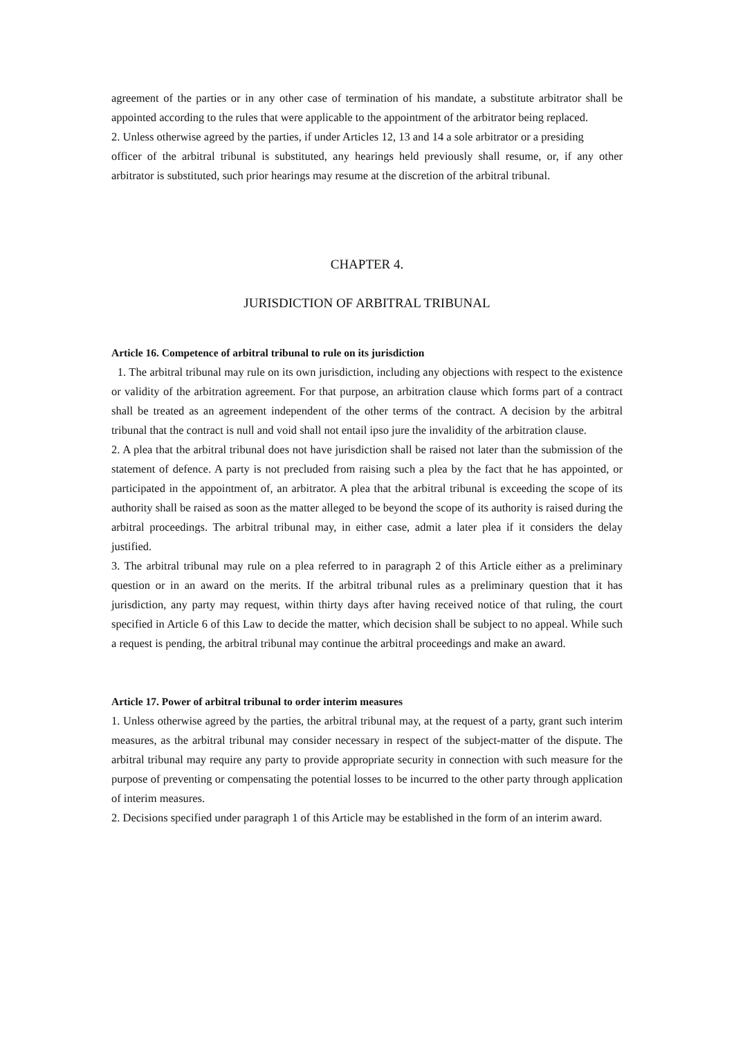agreement of the parties or in any other case of termination of his mandate, a substitute arbitrator shall be appointed according to the rules that were applicable to the appointment of the arbitrator being replaced.
2. Unless otherwise agreed by the parties, if under Articles 12, 13 and 14 a sole arbitrator or a presiding
officer of the arbitral tribunal is substituted, any hearings held previously shall resume, or, if any other arbitrator is substituted, such prior hearings may resume at the discretion of the arbitral tribunal.
CHAPTER 4.
JURISDICTION OF ARBITRAL TRIBUNAL
Article 16. Competence of arbitral tribunal to rule on its jurisdiction
1. The arbitral tribunal may rule on its own jurisdiction, including any objections with respect to the existence or validity of the arbitration agreement. For that purpose, an arbitration clause which forms part of a contract shall be treated as an agreement independent of the other terms of the contract. A decision by the arbitral tribunal that the contract is null and void shall not entail ipso jure the invalidity of the arbitration clause.
2. A plea that the arbitral tribunal does not have jurisdiction shall be raised not later than the submission of the statement of defence. A party is not precluded from raising such a plea by the fact that he has appointed, or participated in the appointment of, an arbitrator. A plea that the arbitral tribunal is exceeding the scope of its authority shall be raised as soon as the matter alleged to be beyond the scope of its authority is raised during the arbitral proceedings. The arbitral tribunal may, in either case, admit a later plea if it considers the delay justified.
3. The arbitral tribunal may rule on a plea referred to in paragraph 2 of this Article either as a preliminary question or in an award on the merits. If the arbitral tribunal rules as a preliminary question that it has jurisdiction, any party may request, within thirty days after having received notice of that ruling, the court specified in Article 6 of this Law to decide the matter, which decision shall be subject to no appeal. While such a request is pending, the arbitral tribunal may continue the arbitral proceedings and make an award.
Article 17. Power of arbitral tribunal to order interim measures
1. Unless otherwise agreed by the parties, the arbitral tribunal may, at the request of a party, grant such interim measures, as the arbitral tribunal may consider necessary in respect of the subject-matter of the dispute. The arbitral tribunal may require any party to provide appropriate security in connection with such measure for the purpose of preventing or compensating the potential losses to be incurred to the other party through application of interim measures.
2. Decisions specified under paragraph 1 of this Article may be established in the form of an interim award.